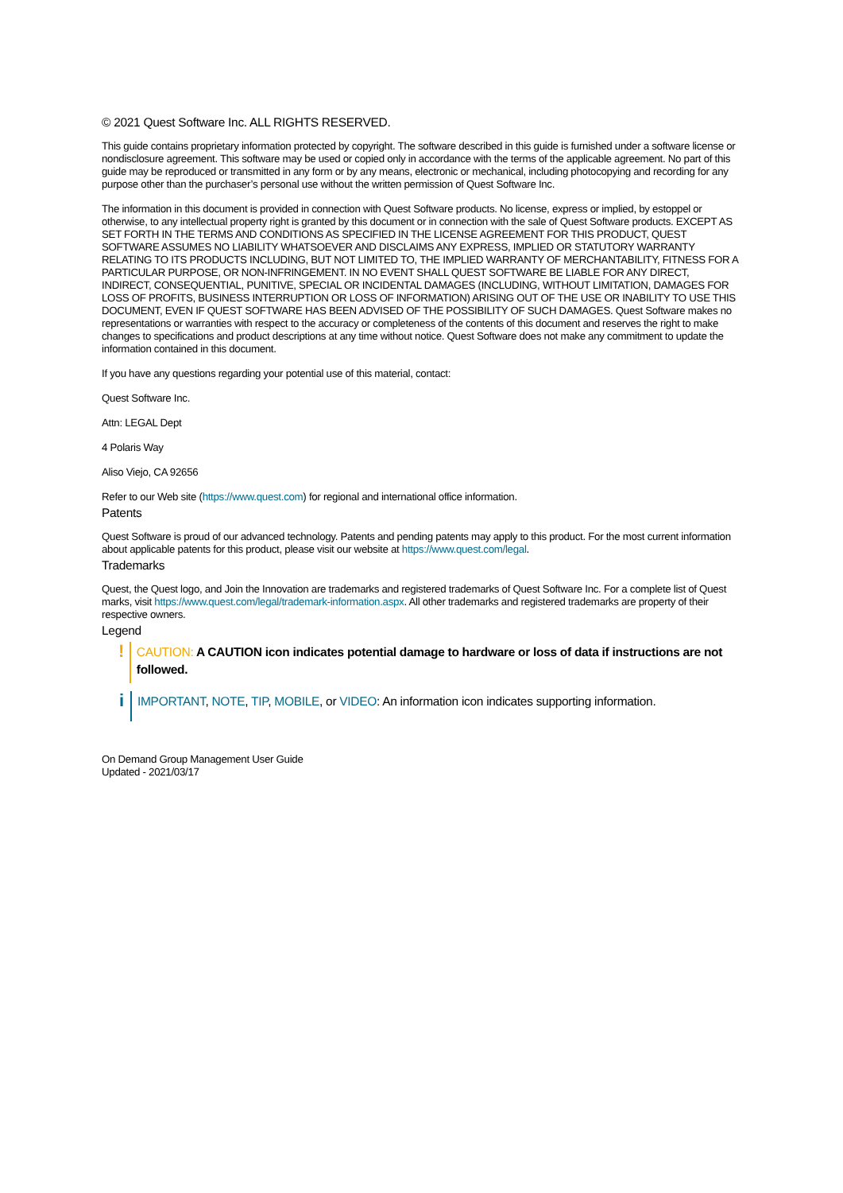© 2021 Quest Software Inc. ALL RIGHTS RESERVED.
This guide contains proprietary information protected by copyright. The software described in this guide is furnished under a software license or nondisclosure agreement. This software may be used or copied only in accordance with the terms of the applicable agreement. No part of this guide may be reproduced or transmitted in any form or by any means, electronic or mechanical, including photocopying and recording for any purpose other than the purchaser’s personal use without the written permission of Quest Software Inc.
The information in this document is provided in connection with Quest Software products. No license, express or implied, by estoppel or otherwise, to any intellectual property right is granted by this document or in connection with the sale of Quest Software products. EXCEPT AS SET FORTH IN THE TERMS AND CONDITIONS AS SPECIFIED IN THE LICENSE AGREEMENT FOR THIS PRODUCT, QUEST SOFTWARE ASSUMES NO LIABILITY WHATSOEVER AND DISCLAIMS ANY EXPRESS, IMPLIED OR STATUTORY WARRANTY RELATING TO ITS PRODUCTS INCLUDING, BUT NOT LIMITED TO, THE IMPLIED WARRANTY OF MERCHANTABILITY, FITNESS FOR A PARTICULAR PURPOSE, OR NON-INFRINGEMENT. IN NO EVENT SHALL QUEST SOFTWARE BE LIABLE FOR ANY DIRECT, INDIRECT, CONSEQUENTIAL, PUNITIVE, SPECIAL OR INCIDENTAL DAMAGES (INCLUDING, WITHOUT LIMITATION, DAMAGES FOR LOSS OF PROFITS, BUSINESS INTERRUPTION OR LOSS OF INFORMATION) ARISING OUT OF THE USE OR INABILITY TO USE THIS DOCUMENT, EVEN IF QUEST SOFTWARE HAS BEEN ADVISED OF THE POSSIBILITY OF SUCH DAMAGES. Quest Software makes no representations or warranties with respect to the accuracy or completeness of the contents of this document and reserves the right to make changes to specifications and product descriptions at any time without notice. Quest Software does not make any commitment to update the information contained in this document.
If you have any questions regarding your potential use of this material, contact:
Quest Software Inc.
Attn: LEGAL Dept
4 Polaris Way
Aliso Viejo, CA 92656
Refer to our Web site (https://www.quest.com) for regional and international office information.
Patents
Quest Software is proud of our advanced technology. Patents and pending patents may apply to this product. For the most current information about applicable patents for this product, please visit our website at https://www.quest.com/legal.
Trademarks
Quest, the Quest logo, and Join the Innovation are trademarks and registered trademarks of Quest Software Inc. For a complete list of Quest marks, visit https://www.quest.com/legal/trademark-information.aspx. All other trademarks and registered trademarks are property of their respective owners.
Legend
!
CAUTION: A CAUTION icon indicates potential damage to hardware or loss of data if instructions are not followed.
i
IMPORTANT, NOTE, TIP, MOBILE, or VIDEO: An information icon indicates supporting information.
On Demand Group Management User Guide
Updated - 2021/03/17